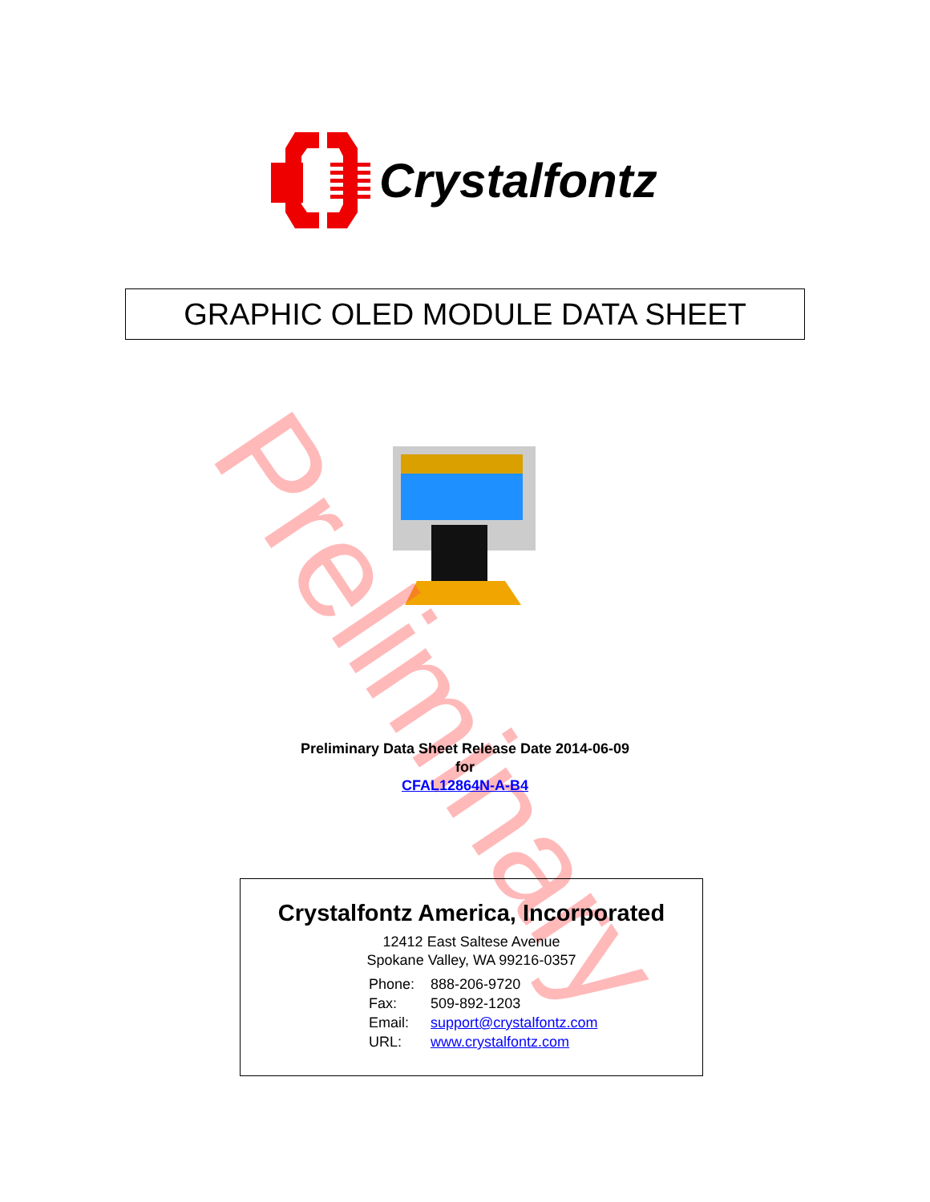Crystalfontz
GRAPHIC OLED MODULE DATA SHEET
Preliminary
Preliminary Data Sheet Release Date 2014-06-09
for
CFAL12864N-A-B4
Crystalfontz America, Incorporated
12412 East Saltese Avenue
Spokane Valley, WA 99216-0357
| Phone: | 888-206-9720 |
| Fax: | 509-892-1203 |
| Email: | support@crystalfontz.com |
| URL: | www.crystalfontz.com |